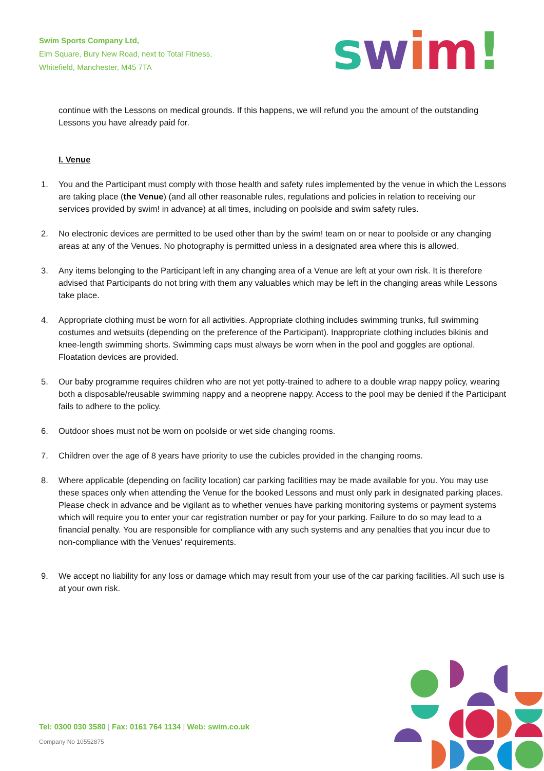Swim Sports Company Ltd,
Elm Square, Bury New Road, next to Total Fitness,
Whitefield, Manchester, M45 7TA
swim!
continue with the Lessons on medical grounds. If this happens, we will refund you the amount of the outstanding Lessons you have already paid for.
I. Venue
1. You and the Participant must comply with those health and safety rules implemented by the venue in which the Lessons are taking place (the Venue) (and all other reasonable rules, regulations and policies in relation to receiving our services provided by swim! in advance) at all times, including on poolside and swim safety rules.
2. No electronic devices are permitted to be used other than by the swim! team on or near to poolside or any changing areas at any of the Venues. No photography is permitted unless in a designated area where this is allowed.
3. Any items belonging to the Participant left in any changing area of a Venue are left at your own risk. It is therefore advised that Participants do not bring with them any valuables which may be left in the changing areas while Lessons take place.
4. Appropriate clothing must be worn for all activities. Appropriate clothing includes swimming trunks, full swimming costumes and wetsuits (depending on the preference of the Participant). Inappropriate clothing includes bikinis and knee-length swimming shorts. Swimming caps must always be worn when in the pool and goggles are optional. Floatation devices are provided.
5. Our baby programme requires children who are not yet potty-trained to adhere to a double wrap nappy policy, wearing both a disposable/reusable swimming nappy and a neoprene nappy. Access to the pool may be denied if the Participant fails to adhere to the policy.
6. Outdoor shoes must not be worn on poolside or wet side changing rooms.
7. Children over the age of 8 years have priority to use the cubicles provided in the changing rooms.
8. Where applicable (depending on facility location) car parking facilities may be made available for you. You may use these spaces only when attending the Venue for the booked Lessons and must only park in designated parking places. Please check in advance and be vigilant as to whether venues have parking monitoring systems or payment systems which will require you to enter your car registration number or pay for your parking. Failure to do so may lead to a financial penalty. You are responsible for compliance with any such systems and any penalties that you incur due to non-compliance with the Venues’ requirements.
9. We accept no liability for any loss or damage which may result from your use of the car parking facilities. All such use is at your own risk.
Tel: 0300 030 3580 | Fax: 0161 764 1134 | Web: swim.co.uk
Company No 10552875